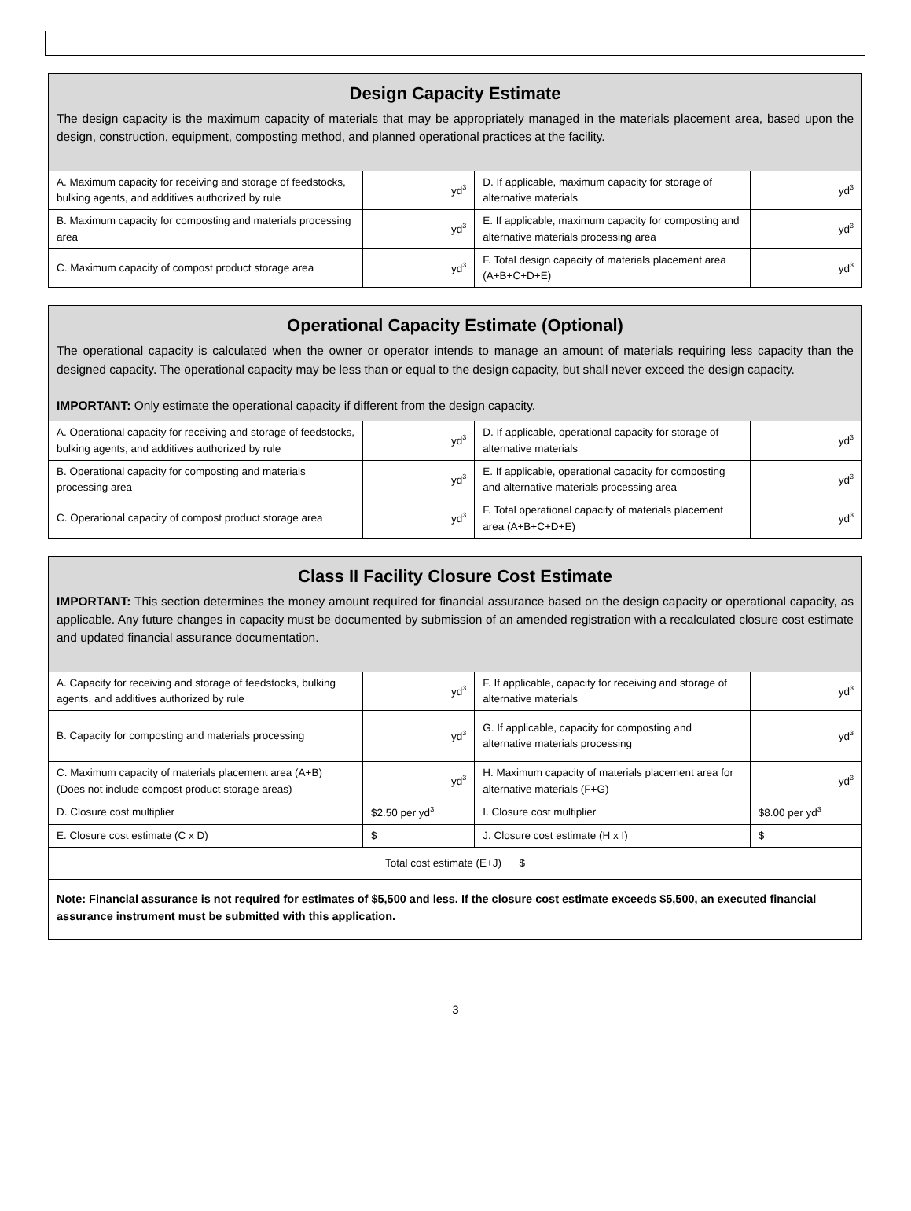| Design Capacity Estimate The design capacity is the maximum capacity of materials that may be appropriately managed in the materials placement area, based upon the design, construction, equipment, composting method, and planned operational practices at the facility. | | | |
| A. Maximum capacity for receiving and storage of feedstocks, bulking agents, and additives authorized by rule | yd<sup>3</sup> | D. If applicable, maximum capacity for storage of alternative materials | yd<sup>3</sup> |
| B. Maximum capacity for composting and materials processing area | yd<sup>3</sup> | E. If applicable, maximum capacity for composting and alternative materials processing area | yd<sup>3</sup> |
| C. Maximum capacity of compost product storage area | yd<sup>3</sup> | F. Total design capacity of materials placement area (A+B+C+D+E) | yd<sup>3</sup> |
| Operational Capacity Estimate (Optional) The operational capacity is calculated when the owner or operator intends to manage an amount of materials requiring less capacity than the designed capacity. The operational capacity may be less than or equal to the design capacity, but shall never exceed the design capacity. IMPORTANT: Only estimate the operational capacity if different from the design capacity. | | | |
| A. Operational capacity for receiving and storage of feedstocks, bulking agents, and additives authorized by rule | yd<sup>3</sup> | D. If applicable, operational capacity for storage of alternative materials | yd<sup>3</sup> |
| B. Operational capacity for composting and materials processing area | yd<sup>3</sup> | E. If applicable, operational capacity for composting and alternative materials processing area | yd<sup>3</sup> |
| C. Operational capacity of compost product storage area | yd<sup>3</sup> | F. Total operational capacity of materials placement area (A+B+C+D+E) | yd<sup>3</sup> |
| Class II Facility Closure Cost Estimate IMPORTANT: This section determines the money amount required for financial assurance based on the design capacity or operational capacity, as applicable. Any future changes in capacity must be documented by submission of an amended registration with a recalculated closure cost estimate and updated financial assurance documentation. | | | |
| A. Capacity for receiving and storage of feedstocks, bulking agents, and additives authorized by rule | yd<sup>3</sup> | F. If applicable, capacity for receiving and storage of alternative materials | yd<sup>3</sup> |
| B. Capacity for composting and materials processing | yd<sup>3</sup> | G. If applicable, capacity for composting and alternative materials processing | yd<sup>3</sup> |
| C. Maximum capacity of materials placement area (A+B) (Does not include compost product storage areas) | yd<sup>3</sup> | H. Maximum capacity of materials placement area for alternative materials (F+G) | yd<sup>3</sup> |
| D. Closure cost multiplier | $2.50 per yd<sup>3</sup> | I. Closure cost multiplier | $8.00 per yd<sup>3</sup> |
| E. Closure cost estimate (C x D) | $ | J. Closure cost estimate (H x I) | $ |
| Total cost estimate (E+J) $ | | | |
| Note: Financial assurance is not required for estimates of $5,500 and less. If the closure cost estimate exceeds $5,500, an executed financial assurance instrument must be submitted with this application. | | | |
3